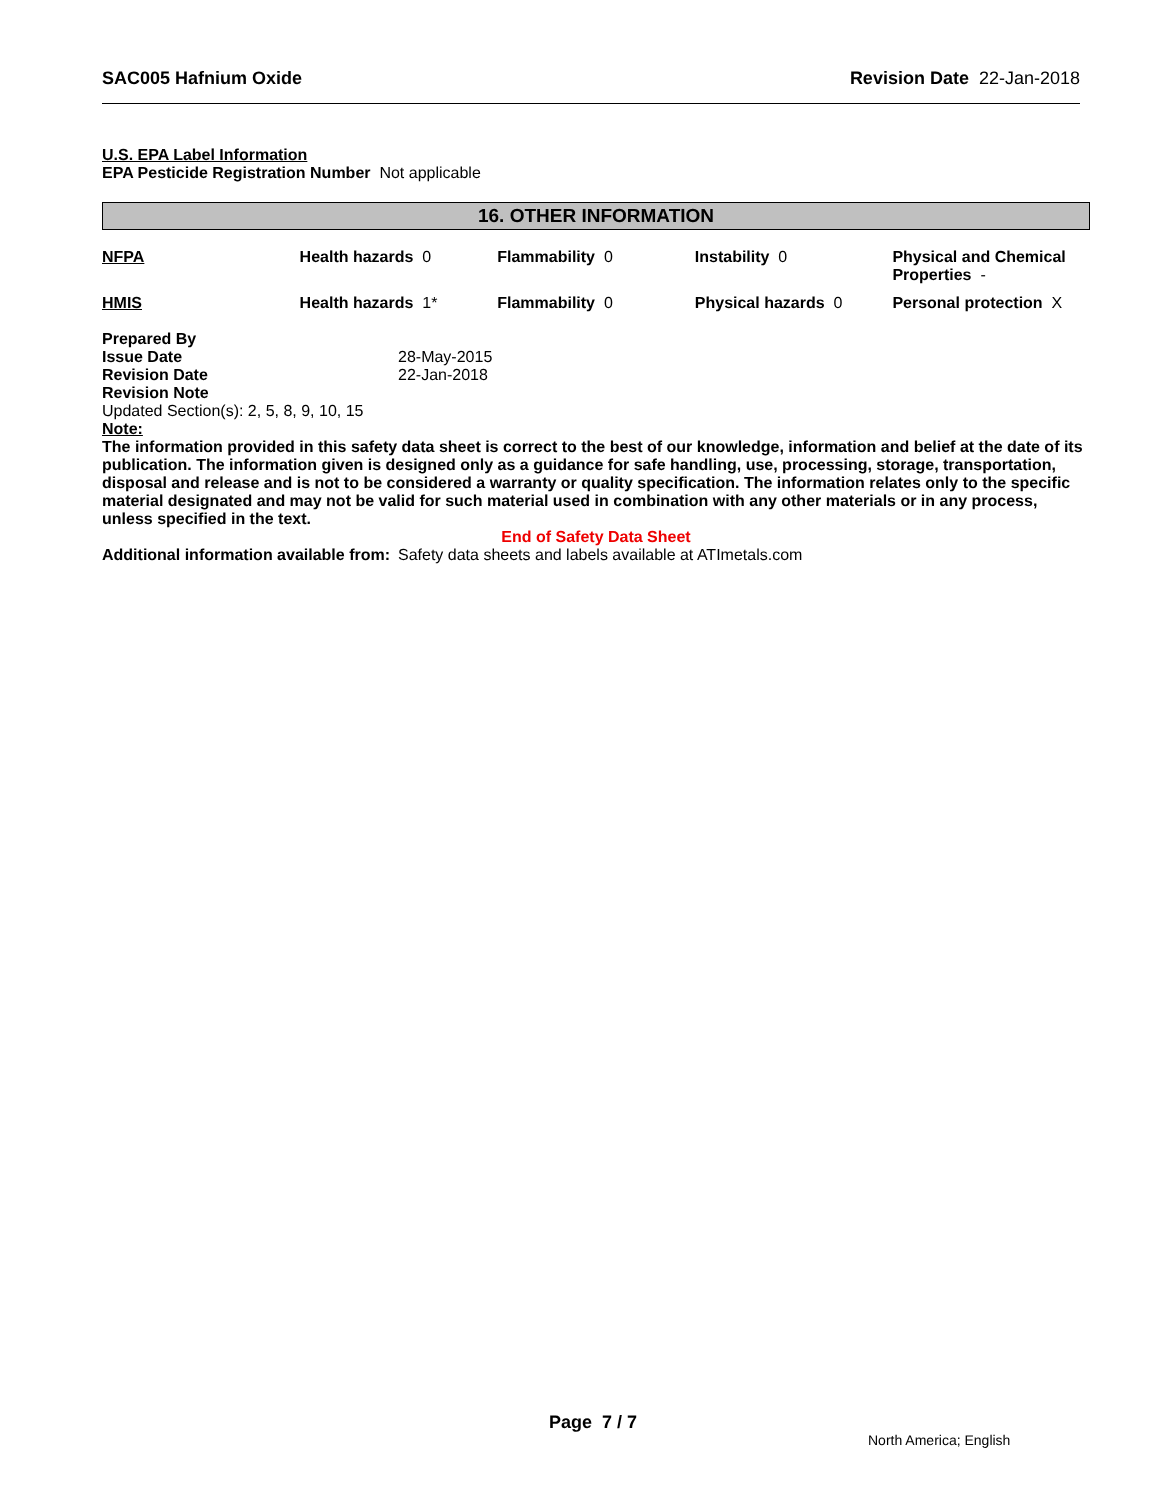SAC005 Hafnium Oxide Revision Date 22-Jan-2018
U.S. EPA Label Information
EPA Pesticide Registration Number Not applicable
16. OTHER INFORMATION
| NFPA | Health hazards 0 | Flammability 0 | Instability 0 | Physical and Chemical Properties - |
| HMIS | Health hazards 1* | Flammability 0 | Physical hazards 0 | Personal protection X |
| Prepared By | |
| Issue Date | 28-May-2015 |
| Revision Date | 22-Jan-2018 |
| Revision Note | |
Updated Section(s): 2, 5, 8, 9, 10, 15
Note:
The information provided in this safety data sheet is correct to the best of our knowledge, information and belief at the date of its publication. The information given is designed only as a guidance for safe handling, use, processing, storage, transportation, disposal and release and is not to be considered a warranty or quality specification. The information relates only to the specific material designated and may not be valid for such material used in combination with any other materials or in any process, unless specified in the text.
End of Safety Data Sheet
| Additional information available from: | Safety data sheets and labels available at ATImetals.com |
Page 7 / 7
North America; English